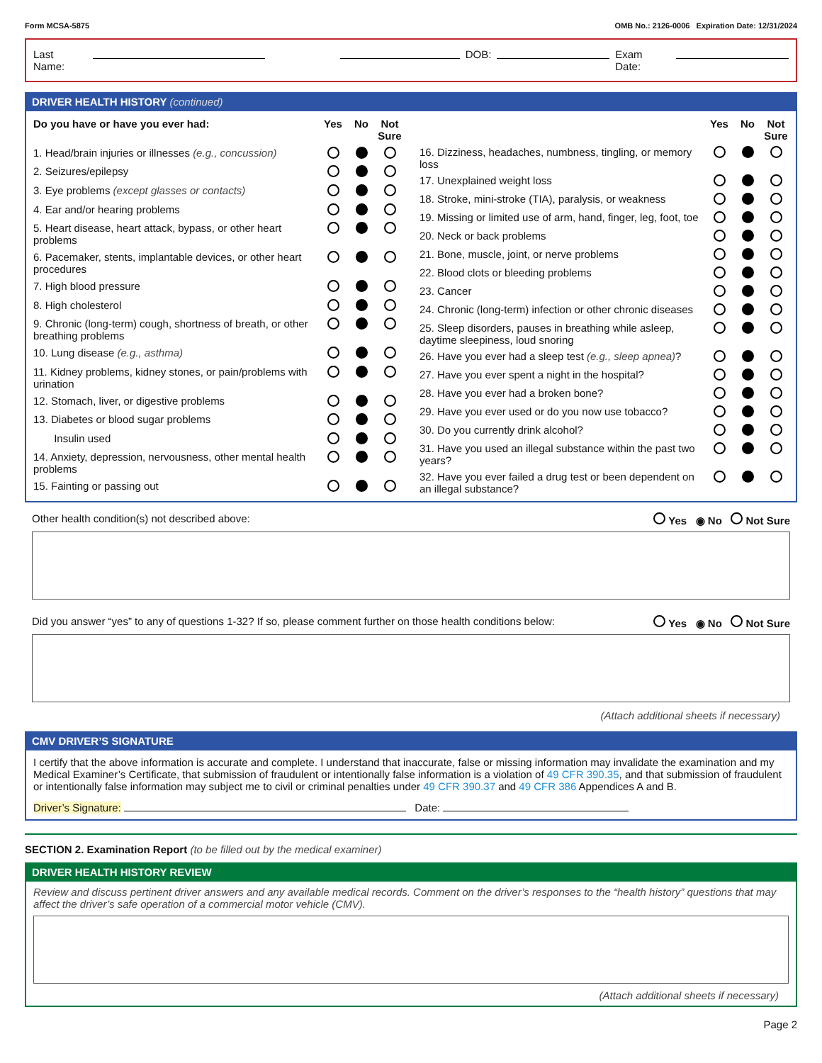Form MCSA-5875 OMB No.: 2126-0006 Expiration Date: 12/31/2024
Last Name: DOB: Exam Date:
DRIVER HEALTH HISTORY (continued)
| Do you have or have you ever had: | Yes | No | Not Sure |
| --- | --- | --- | --- |
| 1. Head/brain injuries or illnesses (e.g., concussion) | | | |
| 2. Seizures/epilepsy | | | |
| 3. Eye problems (except glasses or contacts) | | | |
| 4. Ear and/or hearing problems | | | |
| 5. Heart disease, heart attack, bypass, or other heart problems | | | |
| 6. Pacemaker, stents, implantable devices, or other heart procedures | | | |
| 7. High blood pressure | | | |
| 8. High cholesterol | | | |
| 9. Chronic (long-term) cough, shortness of breath, or other breathing problems | | | |
| 10. Lung disease (e.g., asthma) | | | |
| 11. Kidney problems, kidney stones, or pain/problems with urination | | | |
| 12. Stomach, liver, or digestive problems | | | |
| 13. Diabetes or blood sugar problems | | | |
| Insulin used | | | |
| 14. Anxiety, depression, nervousness, other mental health problems | | | |
| 15. Fainting or passing out | | | |
| | Yes | No | Not Sure |
| --- | --- | --- | --- |
| 16. Dizziness, headaches, numbness, tingling, or memory loss | | | |
| 17. Unexplained weight loss | | | |
| 18. Stroke, mini-stroke (TIA), paralysis, or weakness | | | |
| 19. Missing or limited use of arm, hand, finger, leg, foot, toe | | | |
| 20. Neck or back problems | | | |
| 21. Bone, muscle, joint, or nerve problems | | | |
| 22. Blood clots or bleeding problems | | | |
| 23. Cancer | | | |
| 24. Chronic (long-term) infection or other chronic diseases | | | |
| 25. Sleep disorders, pauses in breathing while asleep, daytime sleepiness, loud snoring | | | |
| 26. Have you ever had a sleep test (e.g., sleep apnea) ? | | | |
| 27. Have you ever spent a night in the hospital? | | | |
| 28. Have you ever had a broken bone? | | | |
| 29. Have you ever used or do you now use tobacco? | | | |
| 30. Do you currently drink alcohol? | | | |
| 31. Have you used an illegal substance within the past two years? | | | |
| 32. Have you ever failed a drug test or been dependent on an illegal substance? | | | |
Other health condition(s) not described above: Yes ◉ No Not Sure
Did you answer “yes” to any of questions 1-32? If so, please comment further on those health conditions below: Yes ◉ No Not Sure
(Attach additional sheets if necessary)
CMV DRIVER’S SIGNATURE
I certify that the above information is accurate and complete. I understand that inaccurate, false or missing information may invalidate the examination and my Medical Examiner’s Certificate, that submission of fraudulent or intentionally false information is a violation of 49 CFR 390.35, and that submission of fraudulent or intentionally false information may subject me to civil or criminal penalties under 49 CFR 390.37 and 49 CFR 386 Appendices A and B.
Driver’s Signature: Date:
SECTION 2. Examination Report (to be filled out by the medical examiner)
DRIVER HEALTH HISTORY REVIEW
Review and discuss pertinent driver answers and any available medical records. Comment on the driver’s responses to the “health history” questions that may affect the driver’s safe operation of a commercial motor vehicle (CMV).
(Attach additional sheets if necessary)
Page 2